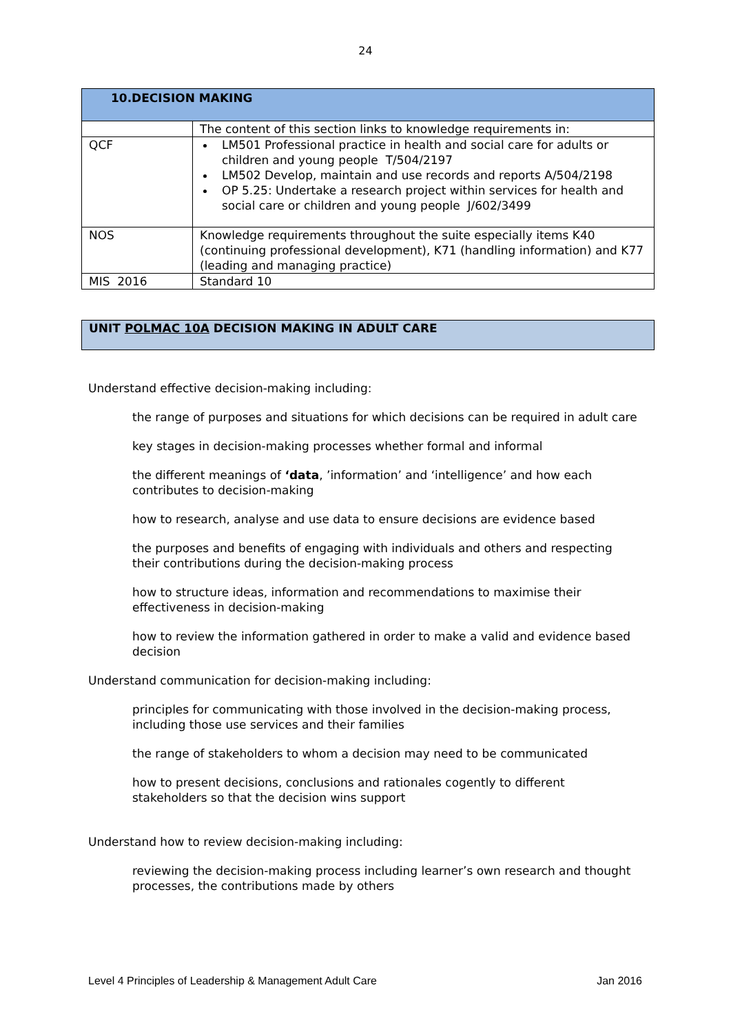24
| 10.DECISION MAKING | |
| | The content of this section links to knowledge requirements in: |
| QCF | LM501 Professional practice in health and social care for adults or children and young people T/504/2197 LM502 Develop, maintain and use records and reports A/504/2198 OP 5.25: Undertake a research project within services for health and social care or children and young people J/602/3499 |
| NOS | Knowledge requirements throughout the suite especially items K40 (continuing professional development), K71 (handling information) and K77 (leading and managing practice) |
| MIS 2016 | Standard 10 |
UNIT POLMAC 10A DECISION MAKING IN ADULT CARE
Understand effective decision-making including:
the range of purposes and situations for which decisions can be required in adult care
key stages in decision-making processes whether formal and informal
the different meanings of ‘data, ’information’ and ‘intelligence’ and how each contributes to decision-making
how to research, analyse and use data to ensure decisions are evidence based
the purposes and benefits of engaging with individuals and others and respecting their contributions during the decision-making process
how to structure ideas, information and recommendations to maximise their effectiveness in decision-making
how to review the information gathered in order to make a valid and evidence based decision
Understand communication for decision-making including:
principles for communicating with those involved in the decision-making process, including those use services and their families
the range of stakeholders to whom a decision may need to be communicated
how to present decisions, conclusions and rationales cogently to different stakeholders so that the decision wins support
Understand how to review decision-making including:
reviewing the decision-making process including learner’s own research and thought processes, the contributions made by others
Level 4 Principles of Leadership & Management Adult Care Jan 2016